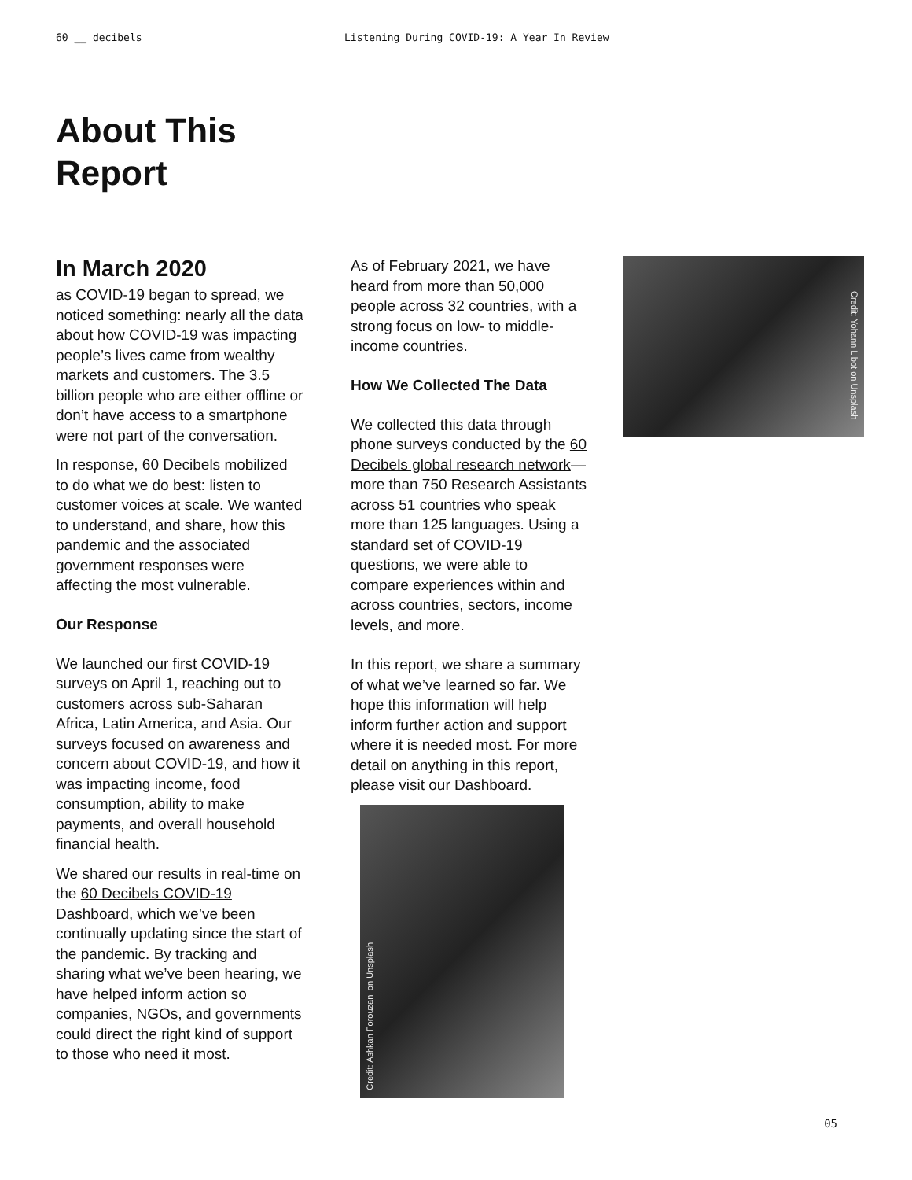60 __ decibels Listening During COVID-19: A Year In Review
About This
Report
In March 2020
as COVID-19 began to spread, we noticed something: nearly all the data about how COVID-19 was impacting people’s lives came from wealthy markets and customers. The 3.5 billion people who are either offline or don’t have access to a smartphone were not part of the conversation.
In response, 60 Decibels mobilized to do what we do best: listen to customer voices at scale. We wanted to understand, and share, how this pandemic and the associated government responses were affecting the most vulnerable.
Our Response
We launched our first COVID-19 surveys on April 1, reaching out to customers across sub-Saharan Africa, Latin America, and Asia. Our surveys focused on awareness and concern about COVID-19, and how it was impacting income, food consumption, ability to make payments, and overall household financial health.
We shared our results in real-time on the 60 Decibels COVID-19 Dashboard, which we’ve been continually updating since the start of the pandemic. By tracking and sharing what we’ve been hearing, we have helped inform action so companies, NGOs, and governments could direct the right kind of support to those who need it most.
As of February 2021, we have heard from more than 50,000 people across 32 countries, with a strong focus on low- to middle-income countries.
How We Collected The Data
We collected this data through phone surveys conducted by the 60 Decibels global research network—more than 750 Research Assistants across 51 countries who speak more than 125 languages. Using a standard set of COVID-19 questions, we were able to compare experiences within and across countries, sectors, income levels, and more.
In this report, we share a summary of what we’ve learned so far. We hope this information will help inform further action and support where it is needed most. For more detail on anything in this report, please visit our Dashboard.
Credit: Ashkan Forouzani on Unsplash
Credit: Yohann Libot on Unsplash
05